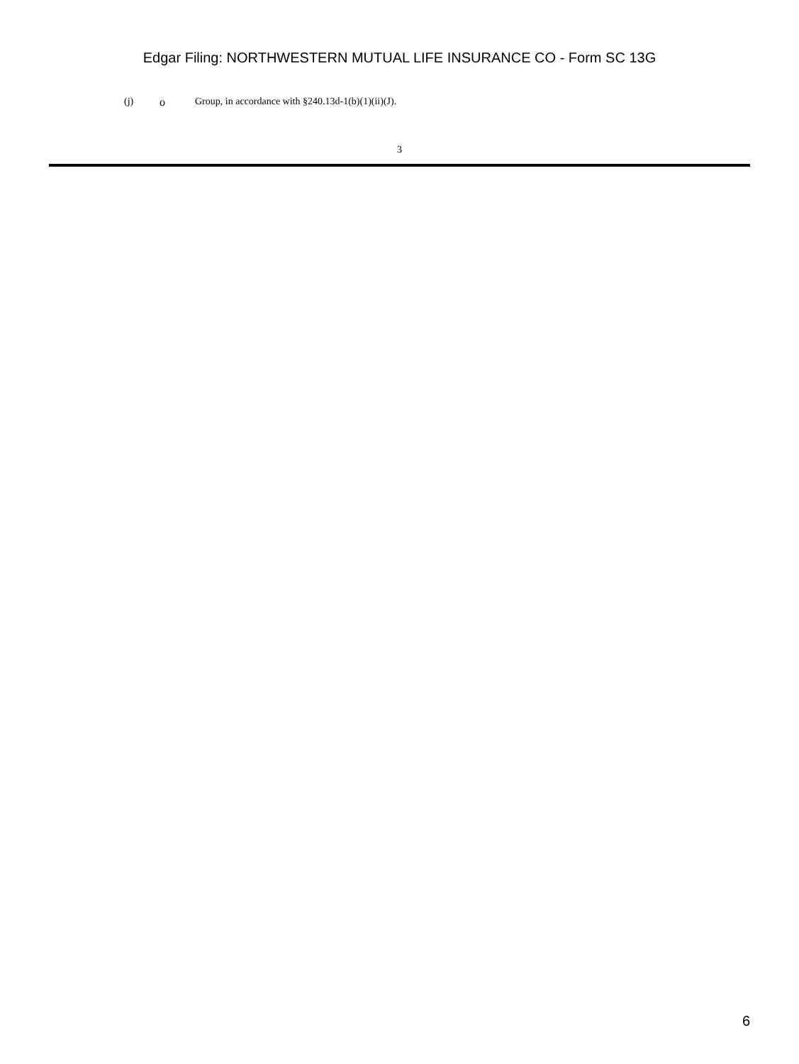Edgar Filing: NORTHWESTERN MUTUAL LIFE INSURANCE CO - Form SC 13G
(j) o Group, in accordance with §240.13d-1(b)(1)(ii)(J).
3
6